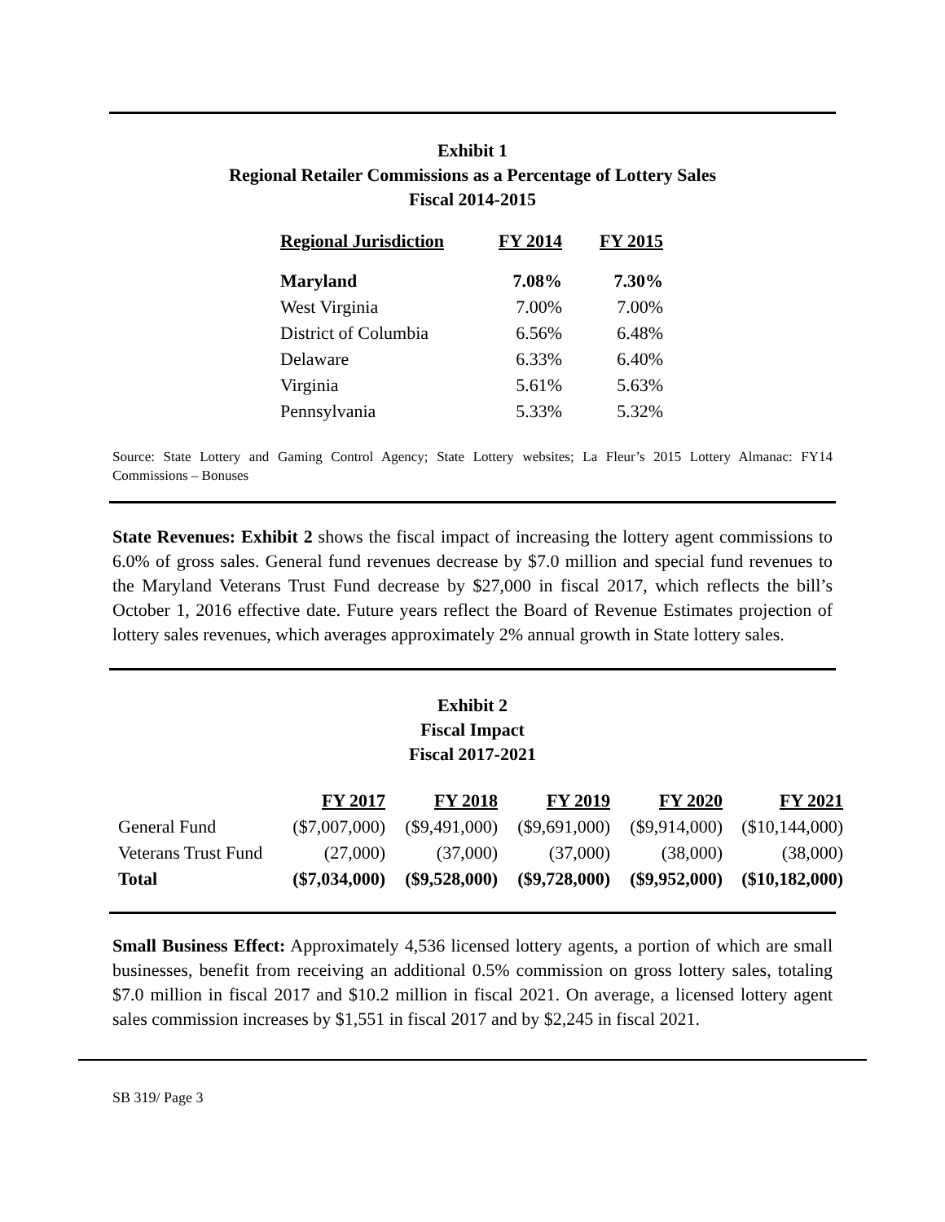Exhibit 1
Regional Retailer Commissions as a Percentage of Lottery Sales
Fiscal 2014-2015
| Regional Jurisdiction | FY 2014 | FY 2015 |
| --- | --- | --- |
| Maryland | 7.08% | 7.30% |
| West Virginia | 7.00% | 7.00% |
| District of Columbia | 6.56% | 6.48% |
| Delaware | 6.33% | 6.40% |
| Virginia | 5.61% | 5.63% |
| Pennsylvania | 5.33% | 5.32% |
Source: State Lottery and Gaming Control Agency; State Lottery websites; La Fleur’s 2015 Lottery Almanac: FY14 Commissions – Bonuses
State Revenues: Exhibit 2 shows the fiscal impact of increasing the lottery agent commissions to 6.0% of gross sales. General fund revenues decrease by $7.0 million and special fund revenues to the Maryland Veterans Trust Fund decrease by $27,000 in fiscal 2017, which reflects the bill’s October 1, 2016 effective date. Future years reflect the Board of Revenue Estimates projection of lottery sales revenues, which averages approximately 2% annual growth in State lottery sales.
Exhibit 2
Fiscal Impact
Fiscal 2017-2021
| | FY 2017 | FY 2018 | FY 2019 | FY 2020 | FY 2021 |
| General Fund | ($7,007,000) | ($9,491,000) | ($9,691,000) | ($9,914,000) | ($10,144,000) |
| Veterans Trust Fund | (27,000) | (37,000) | (37,000) | (38,000) | (38,000) |
| Total | ($7,034,000) | ($9,528,000) | ($9,728,000) | ($9,952,000) | ($10,182,000) |
Small Business Effect: Approximately 4,536 licensed lottery agents, a portion of which are small businesses, benefit from receiving an additional 0.5% commission on gross lottery sales, totaling $7.0 million in fiscal 2017 and $10.2 million in fiscal 2021. On average, a licensed lottery agent sales commission increases by $1,551 in fiscal 2017 and by $2,245 in fiscal 2021.
SB 319/ Page 3